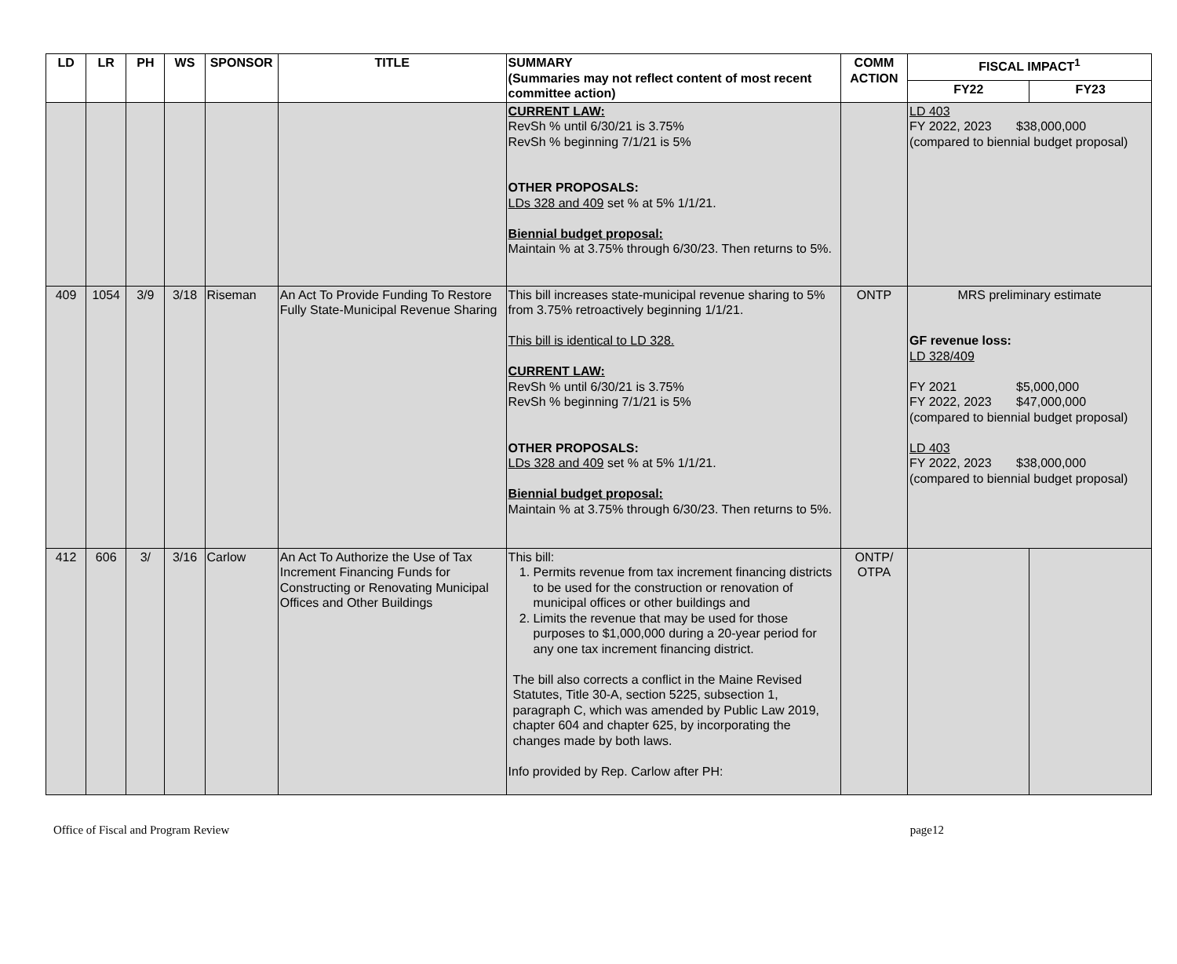| LD | LR | PH | WS | SPONSOR | TITLE | SUMMARY (Summaries may not reflect content of most recent committee action) | COMM ACTION | FISCAL IMPACT<sup>1</sup> | |
| --- | --- | --- | --- | --- | --- | --- | --- | --- | --- |
| | | | | | | | | FY22 | FY23 |
| | | | | | | CURRENT LAW: RevSh % until 6/30/21 is 3.75% RevSh % beginning 7/1/21 is 5% OTHER PROPOSALS: LDs 328 and 409 set % at 5% 1/1/21. Biennial budget proposal: Maintain % at 3.75% through 6/30/23. Then returns to 5%. | | LD 403 FY 2022, 2023 $38,000,000 (compared to biennial budget proposal) | |
| 409 | 1054 | 3/9 | 3/18 | Riseman | An Act To Provide Funding To Restore Fully State-Municipal Revenue Sharing | This bill increases state-municipal revenue sharing to 5% from 3.75% retroactively beginning 1/1/21. This bill is identical to LD 328. CURRENT LAW: RevSh % until 6/30/21 is 3.75% RevSh % beginning 7/1/21 is 5% OTHER PROPOSALS: LDs 328 and 409 set % at 5% 1/1/21. Biennial budget proposal: Maintain % at 3.75% through 6/30/23. Then returns to 5%. | ONTP | MRS preliminary estimate GF revenue loss: LD 328/409 FY 2021 $5,000,000 FY 2022, 2023 $47,000,000 (compared to biennial budget proposal) LD 403 FY 2022, 2023 $38,000,000 (compared to biennial budget proposal) | |
| 412 | 606 | 3/ | 3/16 | Carlow | An Act To Authorize the Use of Tax Increment Financing Funds for Constructing or Renovating Municipal Offices and Other Buildings | This bill: 1. Permits revenue from tax increment financing districts to be used for the construction or renovation of municipal offices or other buildings and 2. Limits the revenue that may be used for those purposes to $1,000,000 during a 20-year period for any one tax increment financing district. The bill also corrects a conflict in the Maine Revised Statutes, Title 30-A, section 5225, subsection 1, paragraph C, which was amended by Public Law 2019, chapter 604 and chapter 625, by incorporating the changes made by both laws. Info provided by Rep. Carlow after PH: | ONTP/ OTPA | | |
Office of Fiscal and Program Review page12